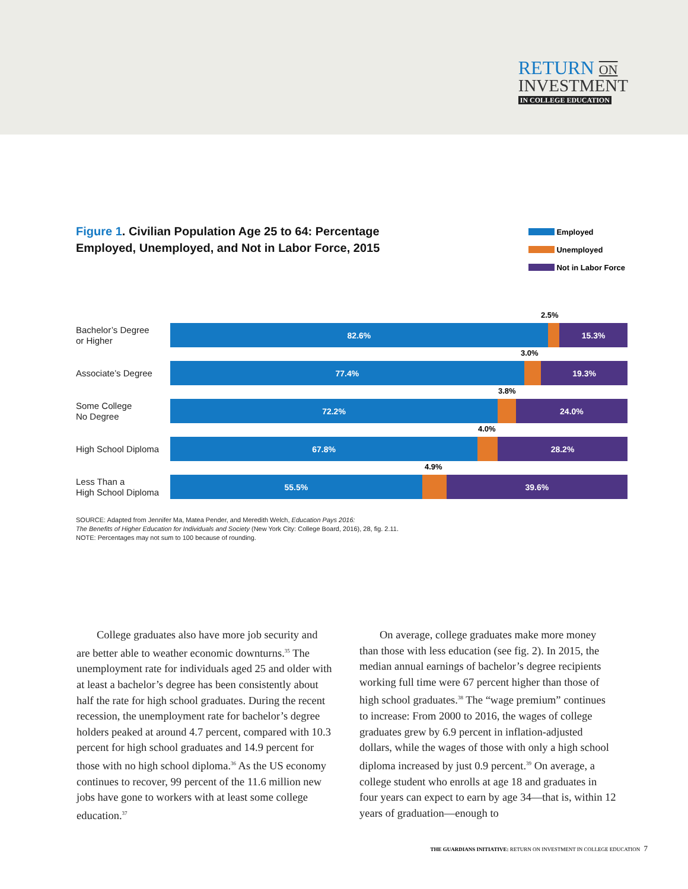RETURN ON
INVESTMENT
IN COLLEGE EDUCATION
Figure 1. Civilian Population Age 25 to 64: Percentage Employed, Unemployed, and Not in Labor Force, 2015
Employed
Unemployed
Not in Labor Force
Bachelor’s Degree
or Higher
82.6% 15.3%
2.5%
Associate’s Degree
77.4% 19.3%
3.0%
Some College
No Degree
72.2% 24.0%
3.8%
High School Diploma
67.8% 28.2%
4.0%
Less Than a
High School Diploma
55.5% 39.6%
4.9%
SOURCE: Adapted from Jennifer Ma, Matea Pender, and Meredith Welch, Education Pays 2016:
The Benefits of Higher Education for Individuals and Society (New York City: College Board, 2016), 28, fig. 2.11.
NOTE: Percentages may not sum to 100 because of rounding.
College graduates also have more job security and are better able to weather economic downturns.<sup>35</sup> The unemployment rate for individuals aged 25 and older with at least a bachelor’s degree has been consistently about half the rate for high school graduates. During the recent recession, the unemployment rate for bachelor’s degree holders peaked at around 4.7 percent, compared with 10.3 percent for high school graduates and 14.9 percent for those with no high school diploma.<sup>36</sup> As the US economy continues to recover, 99 percent of the 11.6 million new jobs have gone to workers with at least some college education.<sup>37</sup>
On average, college graduates make more money than those with less education (see fig. 2). In 2015, the median annual earnings of bachelor’s degree recipients working full time were 67 percent higher than those of high school graduates.<sup>38</sup> The “wage premium” continues to increase: From 2000 to 2016, the wages of college graduates grew by 6.9 percent in inflation-adjusted dollars, while the wages of those with only a high school diploma increased by just 0.9 percent.<sup>39</sup> On average, a college student who enrolls at age 18 and graduates in four years can expect to earn by age 34—that is, within 12 years of graduation—enough to
THE GUARDIANS INITIATIVE: RETURN ON INVESTMENT IN COLLEGE EDUCATION 7